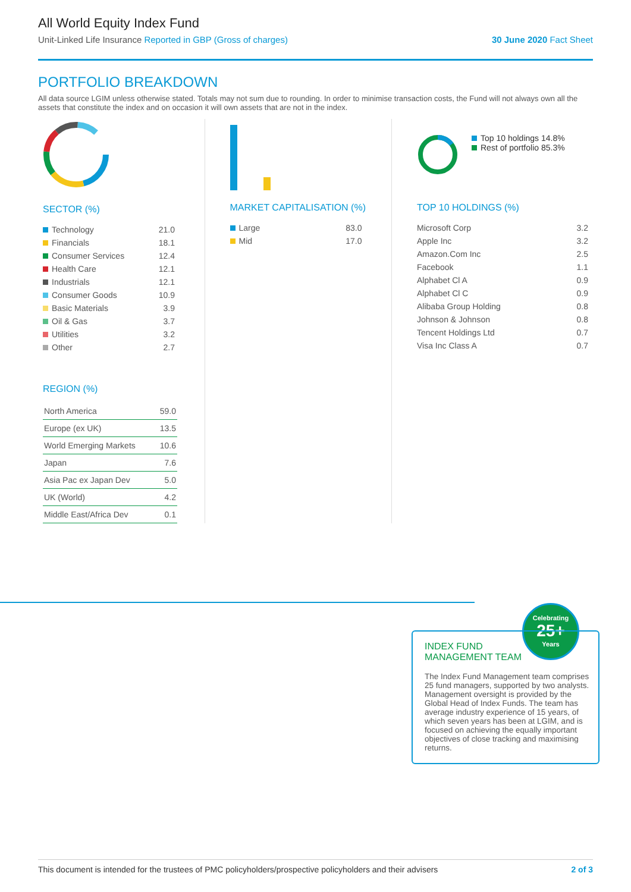All World Equity Index Fund
Unit-Linked Life Insurance Reported in GBP (Gross of charges) 30 June 2020 Fact Sheet
PORTFOLIO BREAKDOWN
All data source LGIM unless otherwise stated. Totals may not sum due to rounding. In order to minimise transaction costs, the Fund will not always own all the assets that constitute the index and on occasion it will own assets that are not in the index.
SECTOR (%)
| Technology | 21.0 |
| Financials | 18.1 |
| Consumer Services | 12.4 |
| Health Care | 12.1 |
| Industrials | 12.1 |
| Consumer Goods | 10.9 |
| Basic Materials | 3.9 |
| Oil & Gas | 3.7 |
| Utilities | 3.2 |
| Other | 2.7 |
REGION (%)
| North America | 59.0 |
| Europe (ex UK) | 13.5 |
| World Emerging Markets | 10.6 |
| Japan | 7.6 |
| Asia Pac ex Japan Dev | 5.0 |
| UK (World) | 4.2 |
| Middle East/Africa Dev | 0.1 |
MARKET CAPITALISATION (%)
| Large | 83.0 |
| Mid | 17.0 |
Top 10 holdings 14.8%
Rest of portfolio 85.3%
TOP 10 HOLDINGS (%)
| Microsoft Corp | 3.2 |
| Apple Inc | 3.2 |
| Amazon.Com Inc | 2.5 |
| Facebook | 1.1 |
| Alphabet Cl A | 0.9 |
| Alphabet Cl C | 0.9 |
| Alibaba Group Holding | 0.8 |
| Johnson & Johnson | 0.8 |
| Tencent Holdings Ltd | 0.7 |
| Visa Inc Class A | 0.7 |
Celebrating
25+
Years
INDEX FUND
MANAGEMENT TEAM
The Index Fund Management team comprises 25 fund managers, supported by two analysts. Management oversight is provided by the Global Head of Index Funds. The team has average industry experience of 15 years, of which seven years has been at LGIM, and is focused on achieving the equally important objectives of close tracking and maximising returns.
This document is intended for the trustees of PMC policyholders/prospective policyholders and their advisers 2 of 3